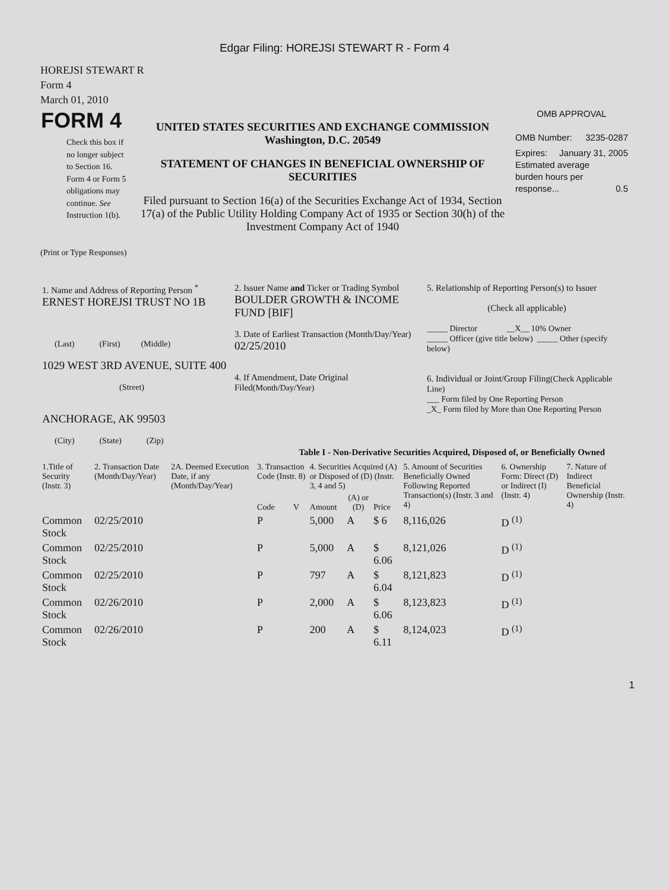Edgar Filing: HOREJSI STEWART R - Form 4
HOREJSI STEWART R
Form 4
March 01, 2010
| FORM 4 Check this box if no longer subject to Section 16. Form 4 or Form 5 obligations may continue. See Instruction 1(b). | UNITED STATES SECURITIES AND EXCHANGE COMMISSION Washington, D.C. 20549 STATEMENT OF CHANGES IN BENEFICIAL OWNERSHIP OF SECURITIES Filed pursuant to Section 16(a) of the Securities Exchange Act of 1934, Section 17(a) of the Public Utility Holding Company Act of 1935 or Section 30(h) of the Investment Company Act of 1940 | OMB APPROVAL OMB Number: 3235-0287 Expires: January 31, 2005 Estimated average burden hours per response... 0.5 |
(Print or Type Responses)
| 1. Name and Address of Reporting Person <sup>*</sup> ERNEST HOREJSI TRUST NO 1B (Last) (First) (Middle) 1029 WEST 3RD AVENUE, SUITE 400 (Street) ANCHORAGE, AK 99503 (City) (State) (Zip) | 2. Issuer Name and Ticker or Trading Symbol BOULDER GROWTH & INCOME FUND [BIF] 3. Date of Earliest Transaction (Month/Day/Year) 02/25/2010 4. If Amendment, Date Original Filed (Month/Day/Year) | 5. Relationship of Reporting Person(s) to Issuer (Check all applicable) _____ Director __X__ 10% Owner _____ Officer (give title below) _____ Other (specify below) 6. Individual or Joint/Group Filing (Check Applicable Line) ___ Form filed by One Reporting Person _X_ Form filed by More than One Reporting Person |
Table I - Non-Derivative Securities Acquired, Disposed of, or Beneficially Owned
| 1.Title of Security (Instr. 3) | 2. Transaction Date (Month/Day/Year) | 2A. Deemed Execution Date, if any (Month/Day/Year) | 3. Transaction Code (Instr. 8) | | 4. Securities Acquired (A) or Disposed of (D) (Instr. 3, 4 and 5) | | | 5. Amount of Securities Beneficially Owned Following Reported Transaction(s) (Instr. 3 and 4) | 6. Ownership Form: Direct (D) or Indirect (I) (Instr. 4) | 7. Nature of Indirect Beneficial Ownership (Instr. 4) |
| | | | Code | V | Amount | (A) or (D) | Price | | | |
| Common Stock | 02/25/2010 | | P | | 5,000 | A | $ 6 | 8,116,026 | D <sup>(1)</sup> | |
| Common Stock | 02/25/2010 | | P | | 5,000 | A | $ 6.06 | 8,121,026 | D <sup>(1)</sup> | |
| Common Stock | 02/25/2010 | | P | | 797 | A | $ 6.04 | 8,121,823 | D <sup>(1)</sup> | |
| Common Stock | 02/26/2010 | | P | | 2,000 | A | $ 6.06 | 8,123,823 | D <sup>(1)</sup> | |
| Common Stock | 02/26/2010 | | P | | 200 | A | $ 6.11 | 8,124,023 | D <sup>(1)</sup> | |
1